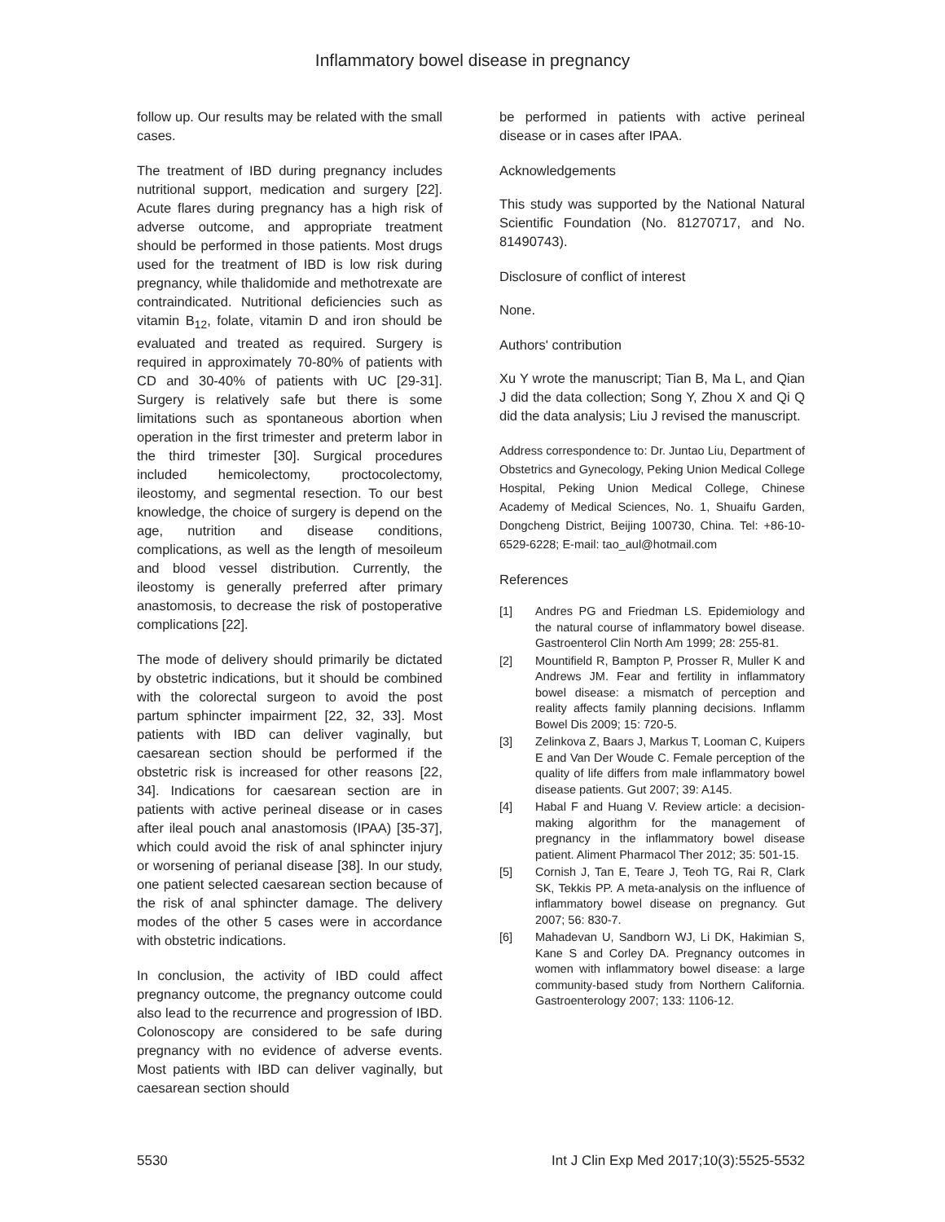Inflammatory bowel disease in pregnancy
follow up. Our results may be related with the small cases.
The treatment of IBD during pregnancy includes nutritional support, medication and surgery [22]. Acute flares during pregnancy has a high risk of adverse outcome, and appropriate treatment should be performed in those patients. Most drugs used for the treatment of IBD is low risk during pregnancy, while thalidomide and methotrexate are contraindicated. Nutritional deficiencies such as vitamin B<sub>12</sub>, folate, vitamin D and iron should be evaluated and treated as required. Surgery is required in approximately 70-80% of patients with CD and 30-40% of patients with UC [29-31]. Surgery is relatively safe but there is some limitations such as spontaneous abortion when operation in the first trimester and preterm labor in the third trimester [30]. Surgical procedures included hemicolectomy, proctocolectomy, ileostomy, and segmental resection. To our best knowledge, the choice of surgery is depend on the age, nutrition and disease conditions, complications, as well as the length of mesoileum and blood vessel distribution. Currently, the ileostomy is generally preferred after primary anastomosis, to decrease the risk of postoperative complications [22].
The mode of delivery should primarily be dictated by obstetric indications, but it should be combined with the colorectal surgeon to avoid the post partum sphincter impairment [22, 32, 33]. Most patients with IBD can deliver vaginally, but caesarean section should be performed if the obstetric risk is increased for other reasons [22, 34]. Indications for caesarean section are in patients with active perineal disease or in cases after ileal pouch anal anastomosis (IPAA) [35-37], which could avoid the risk of anal sphincter injury or worsening of perianal disease [38]. In our study, one patient selected caesarean section because of the risk of anal sphincter damage. The delivery modes of the other 5 cases were in accordance with obstetric indications.
In conclusion, the activity of IBD could affect pregnancy outcome, the pregnancy outcome could also lead to the recurrence and progression of IBD. Colonoscopy are considered to be safe during pregnancy with no evidence of adverse events. Most patients with IBD can deliver vaginally, but caesarean section should
be performed in patients with active perineal disease or in cases after IPAA.
Acknowledgements
This study was supported by the National Natural Scientific Foundation (No. 81270717, and No. 81490743).
Disclosure of conflict of interest
None.
Authors' contribution
Xu Y wrote the manuscript; Tian B, Ma L, and Qian J did the data collection; Song Y, Zhou X and Qi Q did the data analysis; Liu J revised the manuscript.
Address correspondence to: Dr. Juntao Liu, Department of Obstetrics and Gynecology, Peking Union Medical College Hospital, Peking Union Medical College, Chinese Academy of Medical Sciences, No. 1, Shuaifu Garden, Dongcheng District, Beijing 100730, China. Tel: +86-10-6529-6228; E-mail: tao_aul@hotmail.com
References
[1] Andres PG and Friedman LS. Epidemiology and the natural course of inflammatory bowel disease. Gastroenterol Clin North Am 1999; 28: 255-81.
[2] Mountifield R, Bampton P, Prosser R, Muller K and Andrews JM. Fear and fertility in inflammatory bowel disease: a mismatch of perception and reality affects family planning decisions. Inflamm Bowel Dis 2009; 15: 720-5.
[3] Zelinkova Z, Baars J, Markus T, Looman C, Kuipers E and Van Der Woude C. Female perception of the quality of life differs from male inflammatory bowel disease patients. Gut 2007; 39: A145.
[4] Habal F and Huang V. Review article: a decision-making algorithm for the management of pregnancy in the inflammatory bowel disease patient. Aliment Pharmacol Ther 2012; 35: 501-15.
[5] Cornish J, Tan E, Teare J, Teoh TG, Rai R, Clark SK, Tekkis PP. A meta-analysis on the influence of inflammatory bowel disease on pregnancy. Gut 2007; 56: 830-7.
[6] Mahadevan U, Sandborn WJ, Li DK, Hakimian S, Kane S and Corley DA. Pregnancy outcomes in women with inflammatory bowel disease: a large community-based study from Northern California. Gastroenterology 2007; 133: 1106-12.
5530 Int J Clin Exp Med 2017;10(3):5525-5532